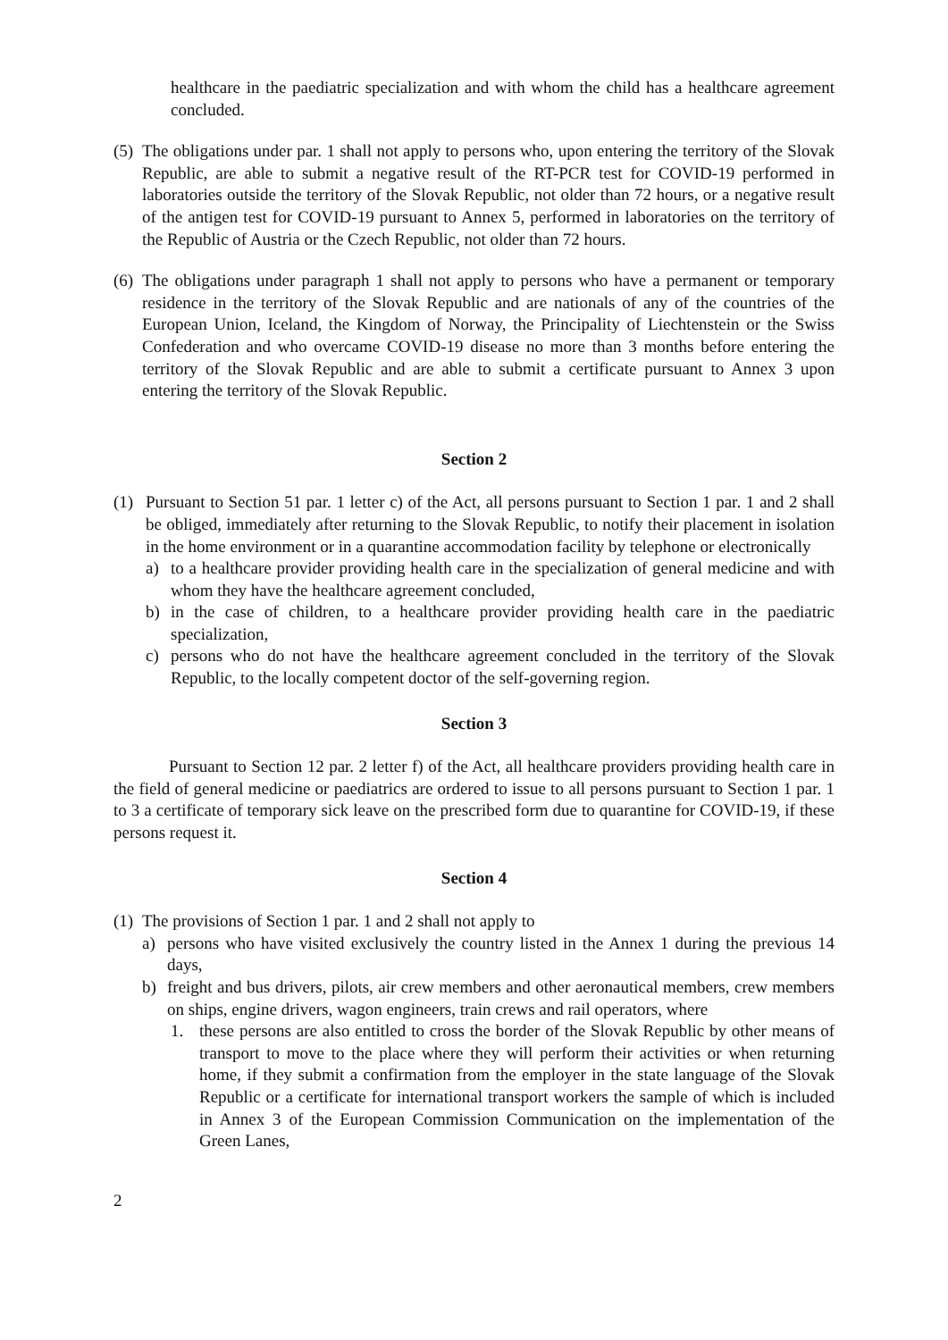healthcare in the paediatric specialization and with whom the child has a healthcare agreement concluded.
(5)
The obligations under par. 1 shall not apply to persons who, upon entering the territory of the Slovak Republic, are able to submit a negative result of the RT-PCR test for COVID-19 performed in laboratories outside the territory of the Slovak Republic, not older than 72 hours, or a negative result of the antigen test for COVID-19 pursuant to Annex 5, performed in laboratories on the territory of the Republic of Austria or the Czech Republic, not older than 72 hours.
(6)
The obligations under paragraph 1 shall not apply to persons who have a permanent or temporary residence in the territory of the Slovak Republic and are nationals of any of the countries of the European Union, Iceland, the Kingdom of Norway, the Principality of Liechtenstein or the Swiss Confederation and who overcame COVID-19 disease no more than 3 months before entering the territory of the Slovak Republic and are able to submit a certificate pursuant to Annex 3 upon entering the territory of the Slovak Republic.
Section 2
(1) Pursuant to Section 51 par. 1 letter c) of the Act, all persons pursuant to Section 1 par. 1 and 2 shall be obliged, immediately after returning to the Slovak Republic, to notify their placement in isolation in the home environment or in a quarantine accommodation facility by telephone or electronically
a) to a healthcare provider providing health care in the specialization of general medicine and with whom they have the healthcare agreement concluded,
b) in the case of children, to a healthcare provider providing health care in the paediatric specialization,
c) persons who do not have the healthcare agreement concluded in the territory of the Slovak Republic, to the locally competent doctor of the self-governing region.
Section 3
Pursuant to Section 12 par. 2 letter f) of the Act, all healthcare providers providing health care in the field of general medicine or paediatrics are ordered to issue to all persons pursuant to Section 1 par. 1 to 3 a certificate of temporary sick leave on the prescribed form due to quarantine for COVID-19, if these persons request it.
Section 4
(1)
The provisions of Section 1 par. 1 and 2 shall not apply to
a) persons who have visited exclusively the country listed in the Annex 1 during the previous 14 days,
b) freight and bus drivers, pilots, air crew members and other aeronautical members, crew members on ships, engine drivers, wagon engineers, train crews and rail operators, where
1. these persons are also entitled to cross the border of the Slovak Republic by other means of transport to move to the place where they will perform their activities or when returning home, if they submit a confirmation from the employer in the state language of the Slovak Republic or a certificate for international transport workers the sample of which is included in Annex 3 of the European Commission Communication on the implementation of the Green Lanes,
2